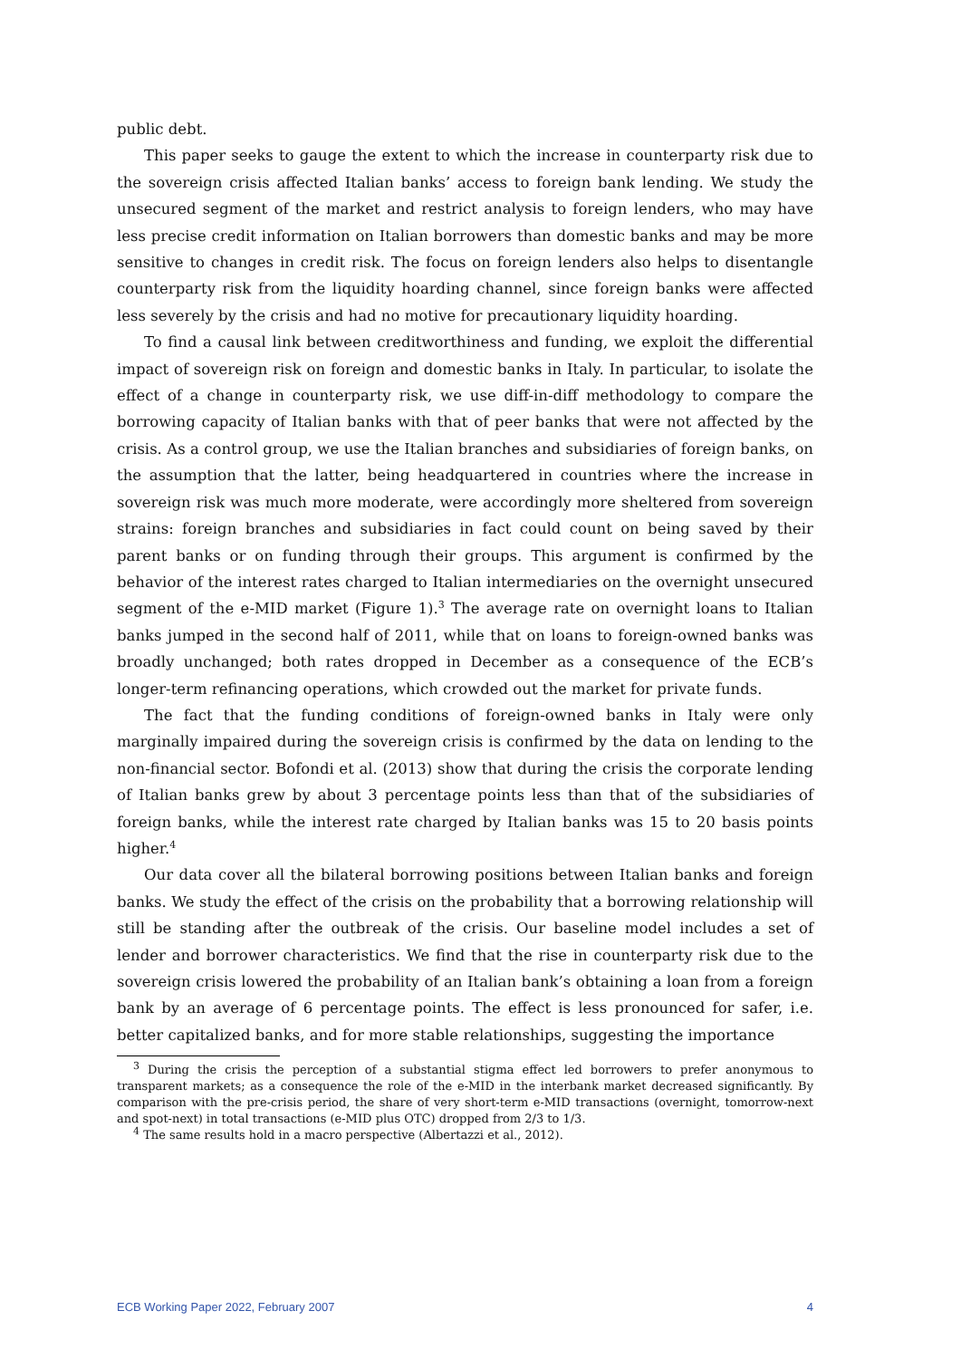public debt.
This paper seeks to gauge the extent to which the increase in counterparty risk due to the sovereign crisis affected Italian banks’ access to foreign bank lending. We study the unsecured segment of the market and restrict analysis to foreign lenders, who may have less precise credit information on Italian borrowers than domestic banks and may be more sensitive to changes in credit risk. The focus on foreign lenders also helps to disentangle counterparty risk from the liquidity hoarding channel, since foreign banks were affected less severely by the crisis and had no motive for precautionary liquidity hoarding.
To find a causal link between creditworthiness and funding, we exploit the differential impact of sovereign risk on foreign and domestic banks in Italy. In particular, to isolate the effect of a change in counterparty risk, we use diff-in-diff methodology to compare the borrowing capacity of Italian banks with that of peer banks that were not affected by the crisis. As a control group, we use the Italian branches and subsidiaries of foreign banks, on the assumption that the latter, being headquartered in countries where the increase in sovereign risk was much more moderate, were accordingly more sheltered from sovereign strains: foreign branches and subsidiaries in fact could count on being saved by their parent banks or on funding through their groups. This argument is confirmed by the behavior of the interest rates charged to Italian intermediaries on the overnight unsecured segment of the e-MID market (Figure 1).<sup>3</sup> The average rate on overnight loans to Italian banks jumped in the second half of 2011, while that on loans to foreign-owned banks was broadly unchanged; both rates dropped in December as a consequence of the ECB’s longer-term refinancing operations, which crowded out the market for private funds.
The fact that the funding conditions of foreign-owned banks in Italy were only marginally impaired during the sovereign crisis is confirmed by the data on lending to the non-financial sector. Bofondi et al. (2013) show that during the crisis the corporate lending of Italian banks grew by about 3 percentage points less than that of the subsidiaries of foreign banks, while the interest rate charged by Italian banks was 15 to 20 basis points higher.<sup>4</sup>
Our data cover all the bilateral borrowing positions between Italian banks and foreign banks. We study the effect of the crisis on the probability that a borrowing relationship will still be standing after the outbreak of the crisis. Our baseline model includes a set of lender and borrower characteristics. We find that the rise in counterparty risk due to the sovereign crisis lowered the probability of an Italian bank’s obtaining a loan from a foreign bank by an average of 6 percentage points. The effect is less pronounced for safer, i.e. better capitalized banks, and for more stable relationships, suggesting the importance
<sup>3</sup> During the crisis the perception of a substantial stigma effect led borrowers to prefer anonymous to transparent markets; as a consequence the role of the e-MID in the interbank market decreased significantly. By comparison with the pre-crisis period, the share of very short-term e-MID transactions (overnight, tomorrow-next and spot-next) in total transactions (e-MID plus OTC) dropped from 2/3 to 1/3.
<sup>4</sup> The same results hold in a macro perspective (Albertazzi et al., 2012).
ECB Working Paper 2022, February 2007 4